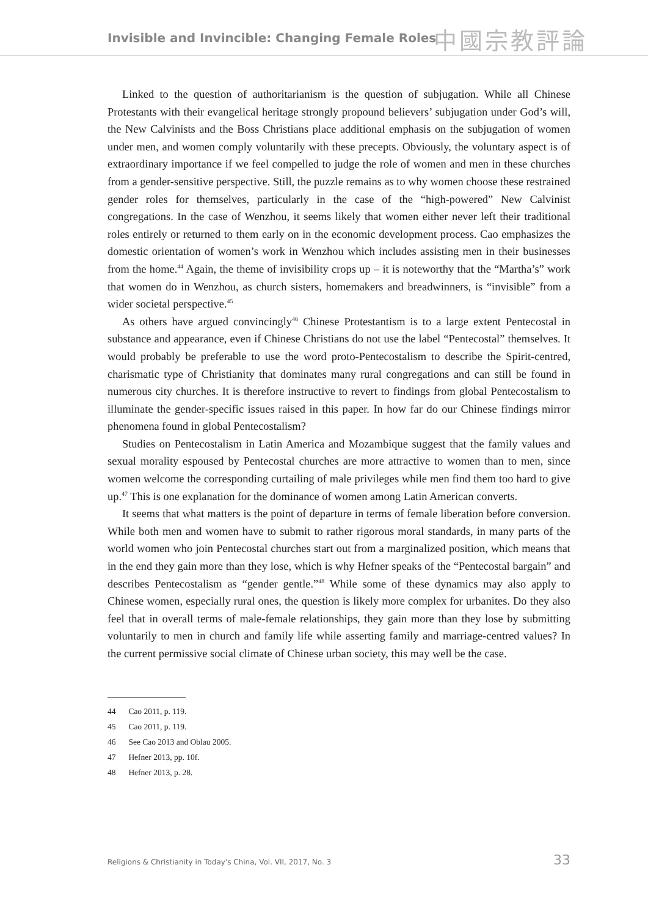Invisible and Invincible: Changing Female Roles 中國宗教評論
Linked to the question of authoritarianism is the question of subjugation. While all Chinese Protestants with their evangelical heritage strongly propound believers’ subjugation under God’s will, the New Calvinists and the Boss Christians place additional emphasis on the subjugation of women under men, and women comply voluntarily with these precepts. Obviously, the voluntary aspect is of extraordinary importance if we feel compelled to judge the role of women and men in these churches from a gender-sensitive perspective. Still, the puzzle remains as to why women choose these restrained gender roles for themselves, particularly in the case of the “high-powered” New Calvinist congregations. In the case of Wenzhou, it seems likely that women either never left their traditional roles entirely or returned to them early on in the economic development process. Cao emphasizes the domestic orientation of women’s work in Wenzhou which includes assisting men in their businesses from the home.<sup>44</sup> Again, the theme of invisibility crops up – it is noteworthy that the “Martha’s” work that women do in Wenzhou, as church sisters, homemakers and breadwinners, is “invisible” from a wider societal perspective.<sup>45</sup>
As others have argued convincingly<sup>46</sup> Chinese Protestantism is to a large extent Pentecostal in substance and appearance, even if Chinese Christians do not use the label “Pentecostal” themselves. It would probably be preferable to use the word proto-Pentecostalism to describe the Spirit-centred, charismatic type of Christianity that dominates many rural congregations and can still be found in numerous city churches. It is therefore instructive to revert to findings from global Pentecostalism to illuminate the gender-specific issues raised in this paper. In how far do our Chinese findings mirror phenomena found in global Pentecostalism?
Studies on Pentecostalism in Latin America and Mozambique suggest that the family values and sexual morality espoused by Pentecostal churches are more attractive to women than to men, since women welcome the corresponding curtailing of male privileges while men find them too hard to give up.<sup>47</sup> This is one explanation for the dominance of women among Latin American converts.
It seems that what matters is the point of departure in terms of female liberation before conversion. While both men and women have to submit to rather rigorous moral standards, in many parts of the world women who join Pentecostal churches start out from a marginalized position, which means that in the end they gain more than they lose, which is why Hefner speaks of the “Pentecostal bargain” and describes Pentecostalism as “gender gentle.”<sup>48</sup> While some of these dynamics may also apply to Chinese women, especially rural ones, the question is likely more complex for urbanites. Do they also feel that in overall terms of male-female relationships, they gain more than they lose by submitting voluntarily to men in church and family life while asserting family and marriage-centred values? In the current permissive social climate of Chinese urban society, this may well be the case.
44 Cao 2011, p. 119.
45 Cao 2011, p. 119.
46 See Cao 2013 and Oblau 2005.
47 Hefner 2013, pp. 10f.
48 Hefner 2013, p. 28.
Religions & Christianity in Today's China, Vol. VII, 2017, No. 3 33